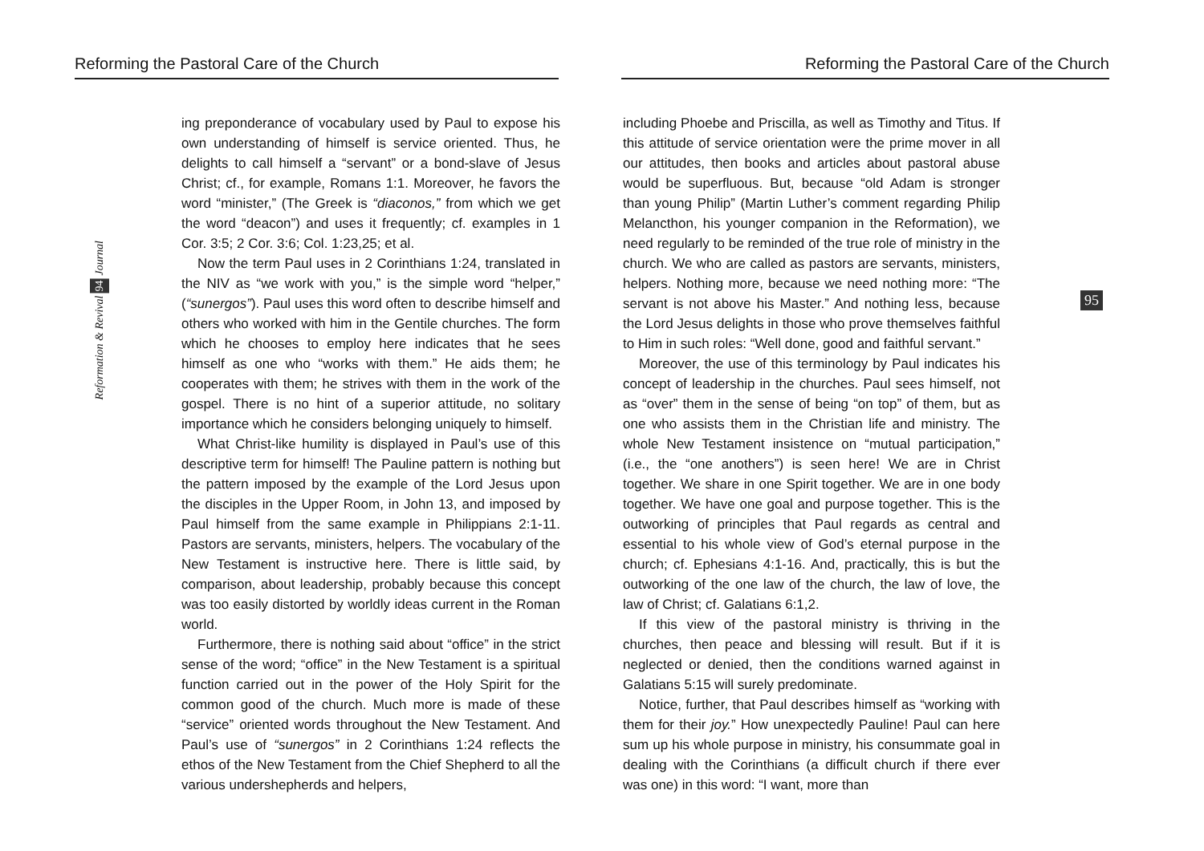Reforming the Pastoral Care of the Church
Reformation & Revival 94 Journal
ing preponderance of vocabulary used by Paul to expose his own understanding of himself is service oriented. Thus, he delights to call himself a “servant” or a bond-slave of Jesus Christ; cf., for example, Romans 1:1. Moreover, he favors the word “minister,” (The Greek is “diaconos,” from which we get the word “deacon”) and uses it frequently; cf. examples in 1 Cor. 3:5; 2 Cor. 3:6; Col. 1:23,25; et al.
Now the term Paul uses in 2 Corinthians 1:24, translated in the NIV as “we work with you,” is the simple word “helper,” (“sunergos”). Paul uses this word often to describe himself and others who worked with him in the Gentile churches. The form which he chooses to employ here indicates that he sees himself as one who “works with them.” He aids them; he cooperates with them; he strives with them in the work of the gospel. There is no hint of a superior attitude, no solitary importance which he considers belonging uniquely to himself.
What Christ-like humility is displayed in Paul’s use of this descriptive term for himself! The Pauline pattern is nothing but the pattern imposed by the example of the Lord Jesus upon the disciples in the Upper Room, in John 13, and imposed by Paul himself from the same example in Philippians 2:1-11. Pastors are servants, ministers, helpers. The vocabulary of the New Testament is instructive here. There is little said, by comparison, about leadership, probably because this concept was too easily distorted by worldly ideas current in the Roman world.
Furthermore, there is nothing said about “office” in the strict sense of the word; “office” in the New Testament is a spiritual function carried out in the power of the Holy Spirit for the common good of the church. Much more is made of these “service” oriented words throughout the New Testament. And Paul’s use of “sunergos” in 2 Corinthians 1:24 reflects the ethos of the New Testament from the Chief Shepherd to all the various undershepherds and helpers,
Reforming the Pastoral Care of the Church
95
including Phoebe and Priscilla, as well as Timothy and Titus. If this attitude of service orientation were the prime mover in all our attitudes, then books and articles about pastoral abuse would be superfluous. But, because “old Adam is stronger than young Philip” (Martin Luther’s comment regarding Philip Melancthon, his younger companion in the Reformation), we need regularly to be reminded of the true role of ministry in the church. We who are called as pastors are servants, ministers, helpers. Nothing more, because we need nothing more: “The servant is not above his Master.” And nothing less, because the Lord Jesus delights in those who prove themselves faithful to Him in such roles: “Well done, good and faithful servant.”
Moreover, the use of this terminology by Paul indicates his concept of leadership in the churches. Paul sees himself, not as “over” them in the sense of being “on top” of them, but as one who assists them in the Christian life and ministry. The whole New Testament insistence on “mutual participation,” (i.e., the “one anothers”) is seen here! We are in Christ together. We share in one Spirit together. We are in one body together. We have one goal and purpose together. This is the outworking of principles that Paul regards as central and essential to his whole view of God’s eternal purpose in the church; cf. Ephesians 4:1-16. And, practically, this is but the outworking of the one law of the church, the law of love, the law of Christ; cf. Galatians 6:1,2.
If this view of the pastoral ministry is thriving in the churches, then peace and blessing will result. But if it is neglected or denied, then the conditions warned against in Galatians 5:15 will surely predominate.
Notice, further, that Paul describes himself as “working with them for their joy.” How unexpectedly Pauline! Paul can here sum up his whole purpose in ministry, his consummate goal in dealing with the Corinthians (a difficult church if there ever was one) in this word: “I want, more than